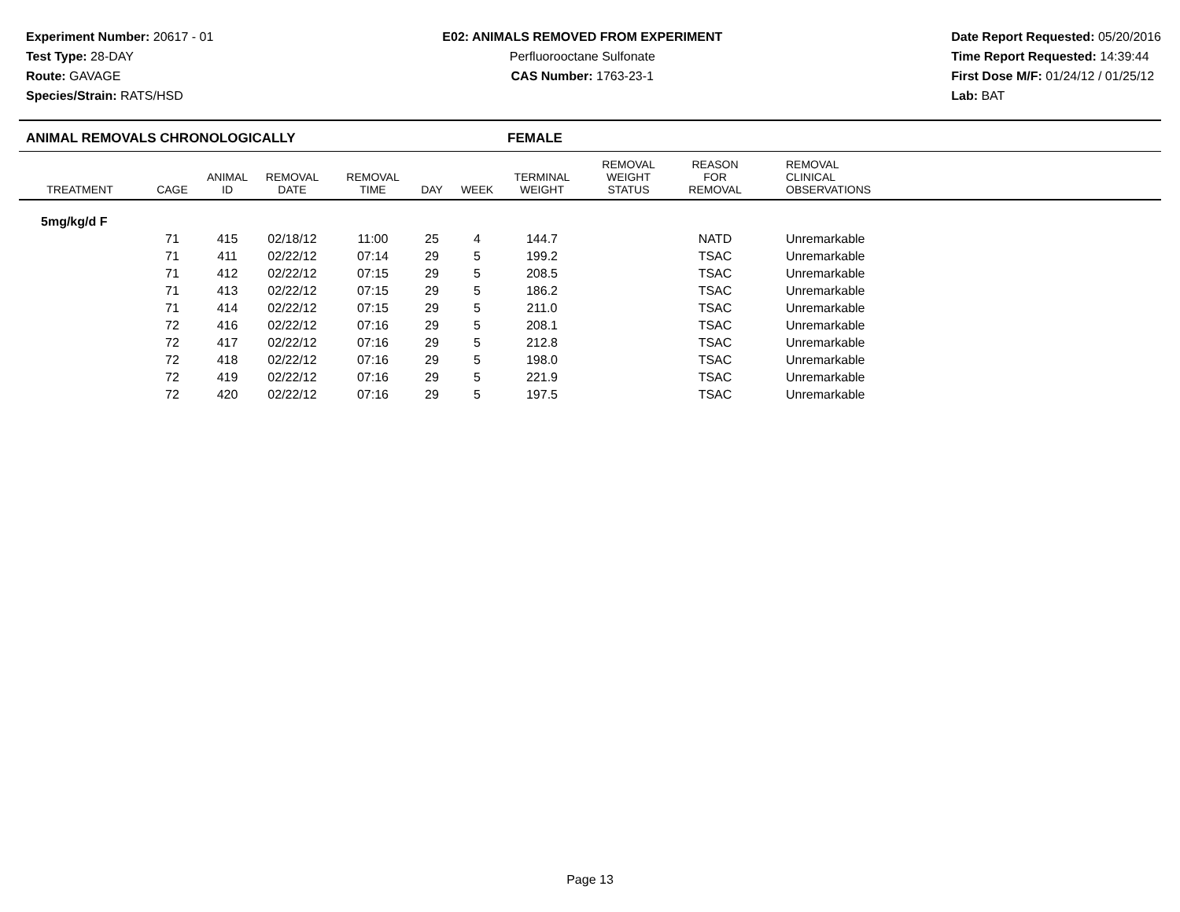Experiment Number: 20617 - 01
Test Type: 28-DAY
Route: GAVAGE
Species/Strain: RATS/HSD
E02: ANIMALS REMOVED FROM EXPERIMENT
Perfluorooctane Sulfonate
CAS Number: 1763-23-1
Date Report Requested: 05/20/2016
Time Report Requested: 14:39:44
First Dose M/F: 01/24/12 / 01/25/12
Lab: BAT
ANIMAL REMOVALS CHRONOLOGICALLY FEMALE
| TREATMENT | CAGE | ANIMAL ID | REMOVAL DATE | REMOVAL TIME | DAY | WEEK | TERMINAL WEIGHT | REMOVAL WEIGHT STATUS | REASON FOR REMOVAL | REMOVAL CLINICAL OBSERVATIONS |
| --- | --- | --- | --- | --- | --- | --- | --- | --- | --- | --- |
| 5mg/kg/d F | | | | | | | | | | |
| | 71 | 415 | 02/18/12 | 11:00 | 25 | 4 | 144.7 | | NATD | Unremarkable |
| | 71 | 411 | 02/22/12 | 07:14 | 29 | 5 | 199.2 | | TSAC | Unremarkable |
| | 71 | 412 | 02/22/12 | 07:15 | 29 | 5 | 208.5 | | TSAC | Unremarkable |
| | 71 | 413 | 02/22/12 | 07:15 | 29 | 5 | 186.2 | | TSAC | Unremarkable |
| | 71 | 414 | 02/22/12 | 07:15 | 29 | 5 | 211.0 | | TSAC | Unremarkable |
| | 72 | 416 | 02/22/12 | 07:16 | 29 | 5 | 208.1 | | TSAC | Unremarkable |
| | 72 | 417 | 02/22/12 | 07:16 | 29 | 5 | 212.8 | | TSAC | Unremarkable |
| | 72 | 418 | 02/22/12 | 07:16 | 29 | 5 | 198.0 | | TSAC | Unremarkable |
| | 72 | 419 | 02/22/12 | 07:16 | 29 | 5 | 221.9 | | TSAC | Unremarkable |
| | 72 | 420 | 02/22/12 | 07:16 | 29 | 5 | 197.5 | | TSAC | Unremarkable |
Page 13